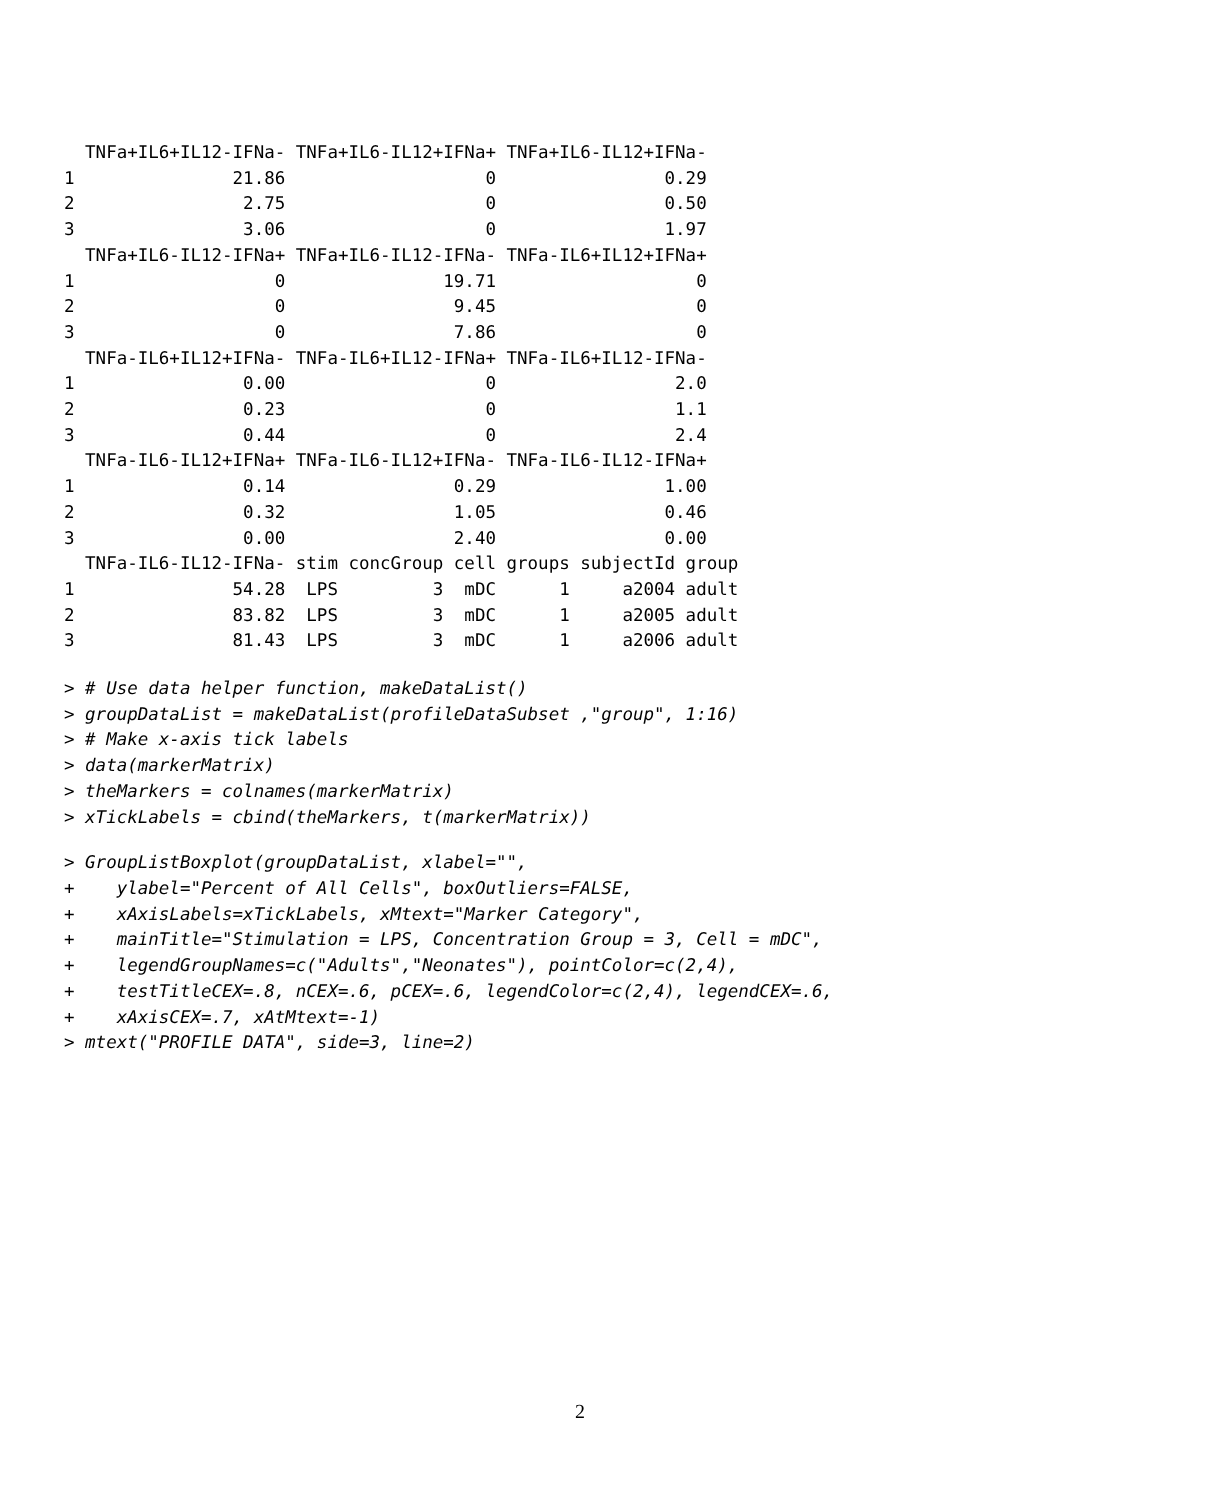TNFa+IL6+IL12-IFNa- TNFa+IL6-IL12+IFNa+ TNFa+IL6-IL12+IFNa-
1               21.86                   0                0.29
2                2.75                   0                0.50
3                3.06                   0                1.97
  TNFa+IL6-IL12-IFNa+ TNFa+IL6-IL12-IFNa- TNFa-IL6+IL12+IFNa+
1                   0               19.71                   0
2                   0                9.45                   0
3                   0                7.86                   0
  TNFa-IL6+IL12+IFNa- TNFa-IL6+IL12-IFNa+ TNFa-IL6+IL12-IFNa-
1                0.00                   0                 2.0
2                0.23                   0                 1.1
3                0.44                   0                 2.4
  TNFa-IL6-IL12+IFNa+ TNFa-IL6-IL12+IFNa- TNFa-IL6-IL12-IFNa+
1                0.14                0.29                1.00
2                0.32                1.05                0.46
3                0.00                2.40                0.00
  TNFa-IL6-IL12-IFNa- stim concGroup cell groups subjectId group
1               54.28  LPS         3  mDC      1     a2004 adult
2               83.82  LPS         3  mDC      1     a2005 adult
3               81.43  LPS         3  mDC      1     a2006 adult
> # Use data helper function, makeDataList()
> groupDataList = makeDataList(profileDataSubset ,"group", 1:16)
> # Make x-axis tick labels
> data(markerMatrix)
> theMarkers = colnames(markerMatrix)
> xTickLabels = cbind(theMarkers, t(markerMatrix))
> GroupListBoxplot(groupDataList, xlabel="",
+    ylabel="Percent of All Cells", boxOutliers=FALSE,
+    xAxisLabels=xTickLabels, xMtext="Marker Category",
+    mainTitle="Stimulation = LPS, Concentration Group = 3, Cell = mDC",
+    legendGroupNames=c("Adults","Neonates"), pointColor=c(2,4),
+    testTitleCEX=.8, nCEX=.6, pCEX=.6, legendColor=c(2,4), legendCEX=.6,
+    xAxisCEX=.7, xAtMtext=-1)
> mtext("PROFILE DATA", side=3, line=2)
2